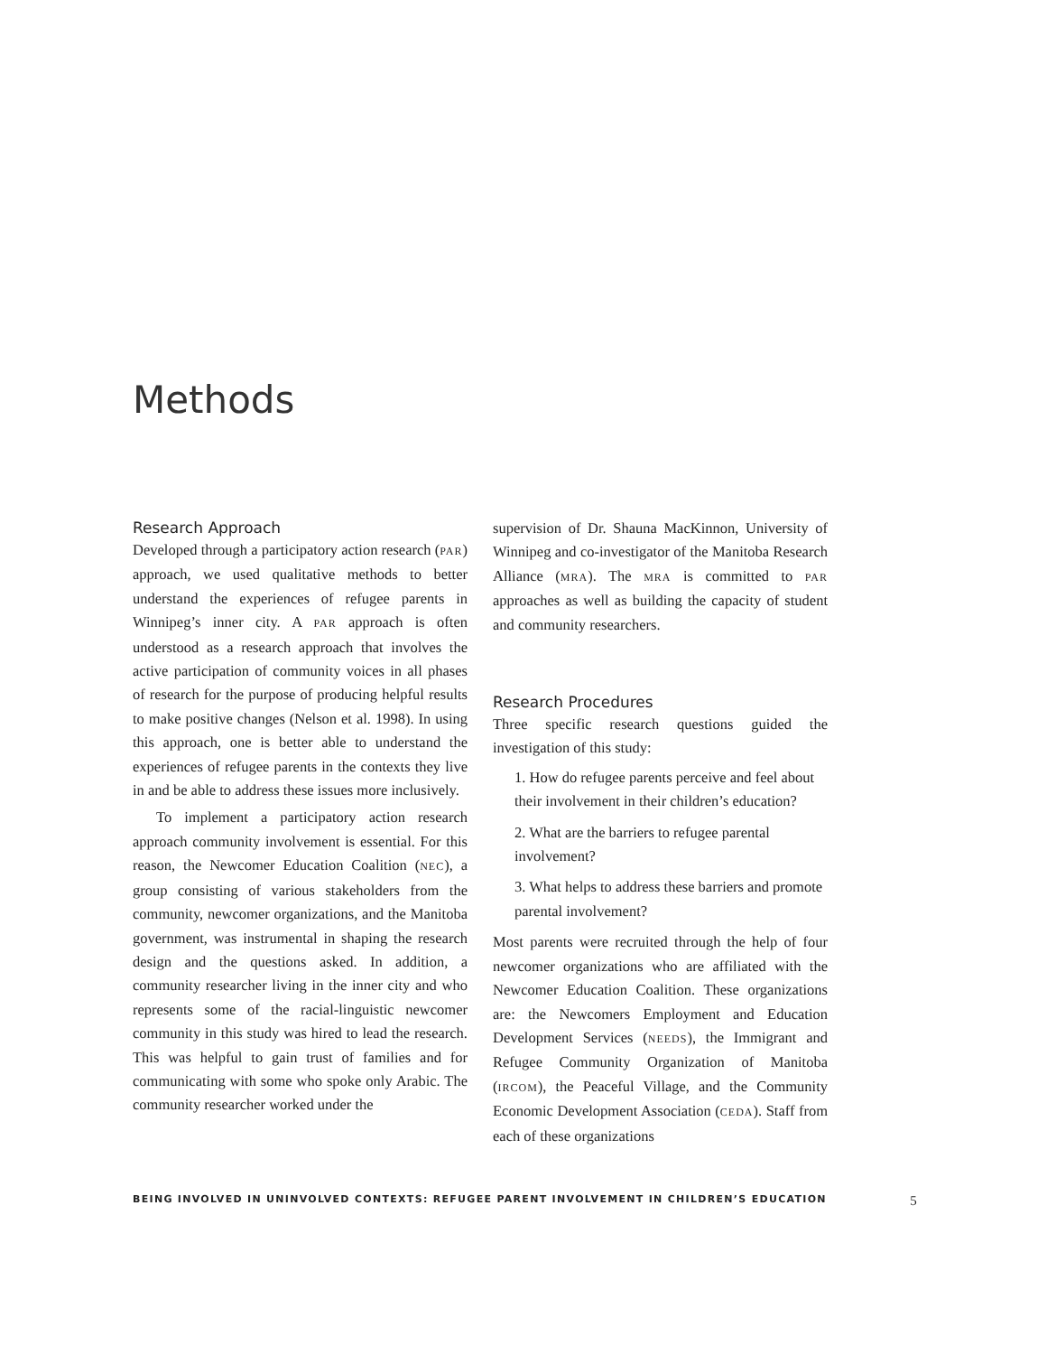Methods
Research Approach
Developed through a participatory action research (PAR) approach, we used qualitative methods to better understand the experiences of refugee parents in Winnipeg’s inner city. A PAR approach is often understood as a research approach that involves the active participation of community voices in all phases of research for the purpose of producing helpful results to make positive changes (Nelson et al. 1998). In using this approach, one is better able to understand the experiences of refugee parents in the contexts they live in and be able to address these issues more inclusively.
To implement a participatory action research approach community involvement is essential. For this reason, the Newcomer Education Coalition (NEC), a group consisting of various stakeholders from the community, newcomer organizations, and the Manitoba government, was instrumental in shaping the research design and the questions asked. In addition, a community researcher living in the inner city and who represents some of the racial-linguistic newcomer community in this study was hired to lead the research. This was helpful to gain trust of families and for communicating with some who spoke only Arabic. The community researcher worked under the
supervision of Dr. Shauna MacKinnon, University of Winnipeg and co-investigator of the Manitoba Research Alliance (MRA). The MRA is committed to PAR approaches as well as building the capacity of student and community researchers.
Research Procedures
Three specific research questions guided the investigation of this study:
1. How do refugee parents perceive and feel about their involvement in their children’s education?
2. What are the barriers to refugee parental involvement?
3. What helps to address these barriers and promote parental involvement?
Most parents were recruited through the help of four newcomer organizations who are affiliated with the Newcomer Education Coalition. These organizations are: the Newcomers Employment and Education Development Services (NEEDS), the Immigrant and Refugee Community Organization of Manitoba (IRCOM), the Peaceful Village, and the Community Economic Development Association (CEDA). Staff from each of these organizations
BEING INVOLVED IN UNINVOLVED CONTEXTS: REFUGEE PARENT INVOLVEMENT IN CHILDREN’S EDUCATION 5